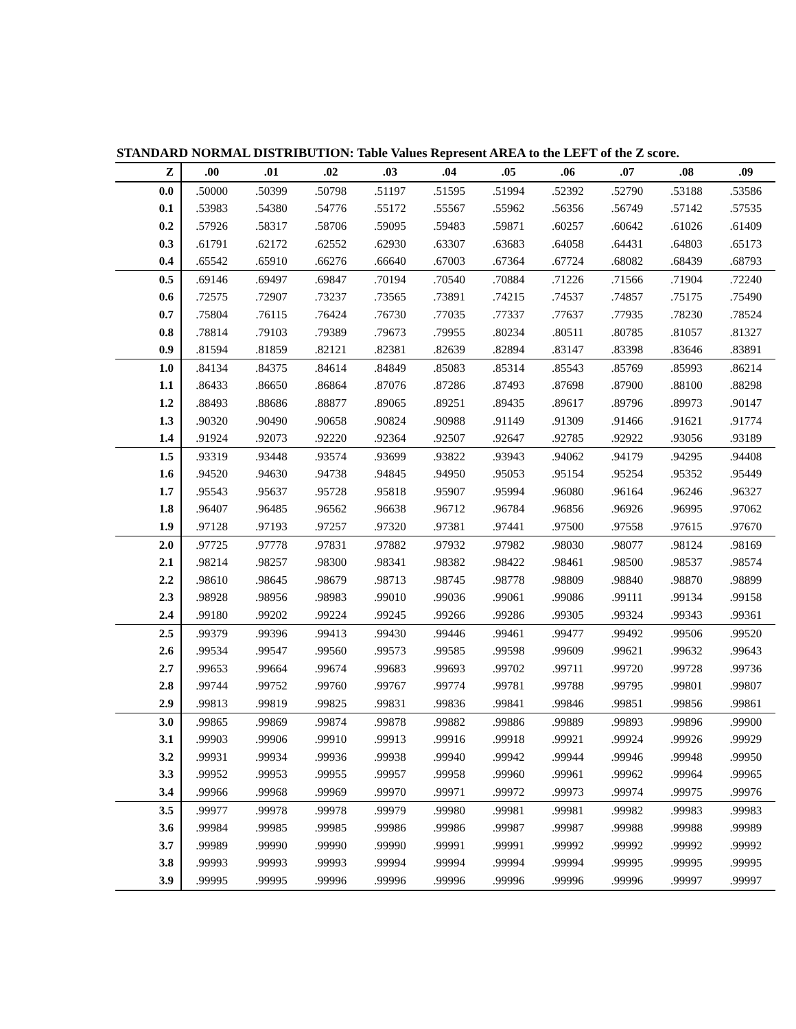STANDARD NORMAL DISTRIBUTION: Table Values Represent AREA to the LEFT of the Z score.
| Z | .00 | .01 | .02 | .03 | .04 | .05 | .06 | .07 | .08 | .09 |
| --- | --- | --- | --- | --- | --- | --- | --- | --- | --- | --- |
| 0.0 | .50000 | .50399 | .50798 | .51197 | .51595 | .51994 | .52392 | .52790 | .53188 | .53586 |
| 0.1 | .53983 | .54380 | .54776 | .55172 | .55567 | .55962 | .56356 | .56749 | .57142 | .57535 |
| 0.2 | .57926 | .58317 | .58706 | .59095 | .59483 | .59871 | .60257 | .60642 | .61026 | .61409 |
| 0.3 | .61791 | .62172 | .62552 | .62930 | .63307 | .63683 | .64058 | .64431 | .64803 | .65173 |
| 0.4 | .65542 | .65910 | .66276 | .66640 | .67003 | .67364 | .67724 | .68082 | .68439 | .68793 |
| 0.5 | .69146 | .69497 | .69847 | .70194 | .70540 | .70884 | .71226 | .71566 | .71904 | .72240 |
| 0.6 | .72575 | .72907 | .73237 | .73565 | .73891 | .74215 | .74537 | .74857 | .75175 | .75490 |
| 0.7 | .75804 | .76115 | .76424 | .76730 | .77035 | .77337 | .77637 | .77935 | .78230 | .78524 |
| 0.8 | .78814 | .79103 | .79389 | .79673 | .79955 | .80234 | .80511 | .80785 | .81057 | .81327 |
| 0.9 | .81594 | .81859 | .82121 | .82381 | .82639 | .82894 | .83147 | .83398 | .83646 | .83891 |
| 1.0 | .84134 | .84375 | .84614 | .84849 | .85083 | .85314 | .85543 | .85769 | .85993 | .86214 |
| 1.1 | .86433 | .86650 | .86864 | .87076 | .87286 | .87493 | .87698 | .87900 | .88100 | .88298 |
| 1.2 | .88493 | .88686 | .88877 | .89065 | .89251 | .89435 | .89617 | .89796 | .89973 | .90147 |
| 1.3 | .90320 | .90490 | .90658 | .90824 | .90988 | .91149 | .91309 | .91466 | .91621 | .91774 |
| 1.4 | .91924 | .92073 | .92220 | .92364 | .92507 | .92647 | .92785 | .92922 | .93056 | .93189 |
| 1.5 | .93319 | .93448 | .93574 | .93699 | .93822 | .93943 | .94062 | .94179 | .94295 | .94408 |
| 1.6 | .94520 | .94630 | .94738 | .94845 | .94950 | .95053 | .95154 | .95254 | .95352 | .95449 |
| 1.7 | .95543 | .95637 | .95728 | .95818 | .95907 | .95994 | .96080 | .96164 | .96246 | .96327 |
| 1.8 | .96407 | .96485 | .96562 | .96638 | .96712 | .96784 | .96856 | .96926 | .96995 | .97062 |
| 1.9 | .97128 | .97193 | .97257 | .97320 | .97381 | .97441 | .97500 | .97558 | .97615 | .97670 |
| 2.0 | .97725 | .97778 | .97831 | .97882 | .97932 | .97982 | .98030 | .98077 | .98124 | .98169 |
| 2.1 | .98214 | .98257 | .98300 | .98341 | .98382 | .98422 | .98461 | .98500 | .98537 | .98574 |
| 2.2 | .98610 | .98645 | .98679 | .98713 | .98745 | .98778 | .98809 | .98840 | .98870 | .98899 |
| 2.3 | .98928 | .98956 | .98983 | .99010 | .99036 | .99061 | .99086 | .99111 | .99134 | .99158 |
| 2.4 | .99180 | .99202 | .99224 | .99245 | .99266 | .99286 | .99305 | .99324 | .99343 | .99361 |
| 2.5 | .99379 | .99396 | .99413 | .99430 | .99446 | .99461 | .99477 | .99492 | .99506 | .99520 |
| 2.6 | .99534 | .99547 | .99560 | .99573 | .99585 | .99598 | .99609 | .99621 | .99632 | .99643 |
| 2.7 | .99653 | .99664 | .99674 | .99683 | .99693 | .99702 | .99711 | .99720 | .99728 | .99736 |
| 2.8 | .99744 | .99752 | .99760 | .99767 | .99774 | .99781 | .99788 | .99795 | .99801 | .99807 |
| 2.9 | .99813 | .99819 | .99825 | .99831 | .99836 | .99841 | .99846 | .99851 | .99856 | .99861 |
| 3.0 | .99865 | .99869 | .99874 | .99878 | .99882 | .99886 | .99889 | .99893 | .99896 | .99900 |
| 3.1 | .99903 | .99906 | .99910 | .99913 | .99916 | .99918 | .99921 | .99924 | .99926 | .99929 |
| 3.2 | .99931 | .99934 | .99936 | .99938 | .99940 | .99942 | .99944 | .99946 | .99948 | .99950 |
| 3.3 | .99952 | .99953 | .99955 | .99957 | .99958 | .99960 | .99961 | .99962 | .99964 | .99965 |
| 3.4 | .99966 | .99968 | .99969 | .99970 | .99971 | .99972 | .99973 | .99974 | .99975 | .99976 |
| 3.5 | .99977 | .99978 | .99978 | .99979 | .99980 | .99981 | .99981 | .99982 | .99983 | .99983 |
| 3.6 | .99984 | .99985 | .99985 | .99986 | .99986 | .99987 | .99987 | .99988 | .99988 | .99989 |
| 3.7 | .99989 | .99990 | .99990 | .99990 | .99991 | .99991 | .99992 | .99992 | .99992 | .99992 |
| 3.8 | .99993 | .99993 | .99993 | .99994 | .99994 | .99994 | .99994 | .99995 | .99995 | .99995 |
| 3.9 | .99995 | .99995 | .99996 | .99996 | .99996 | .99996 | .99996 | .99996 | .99997 | .99997 |